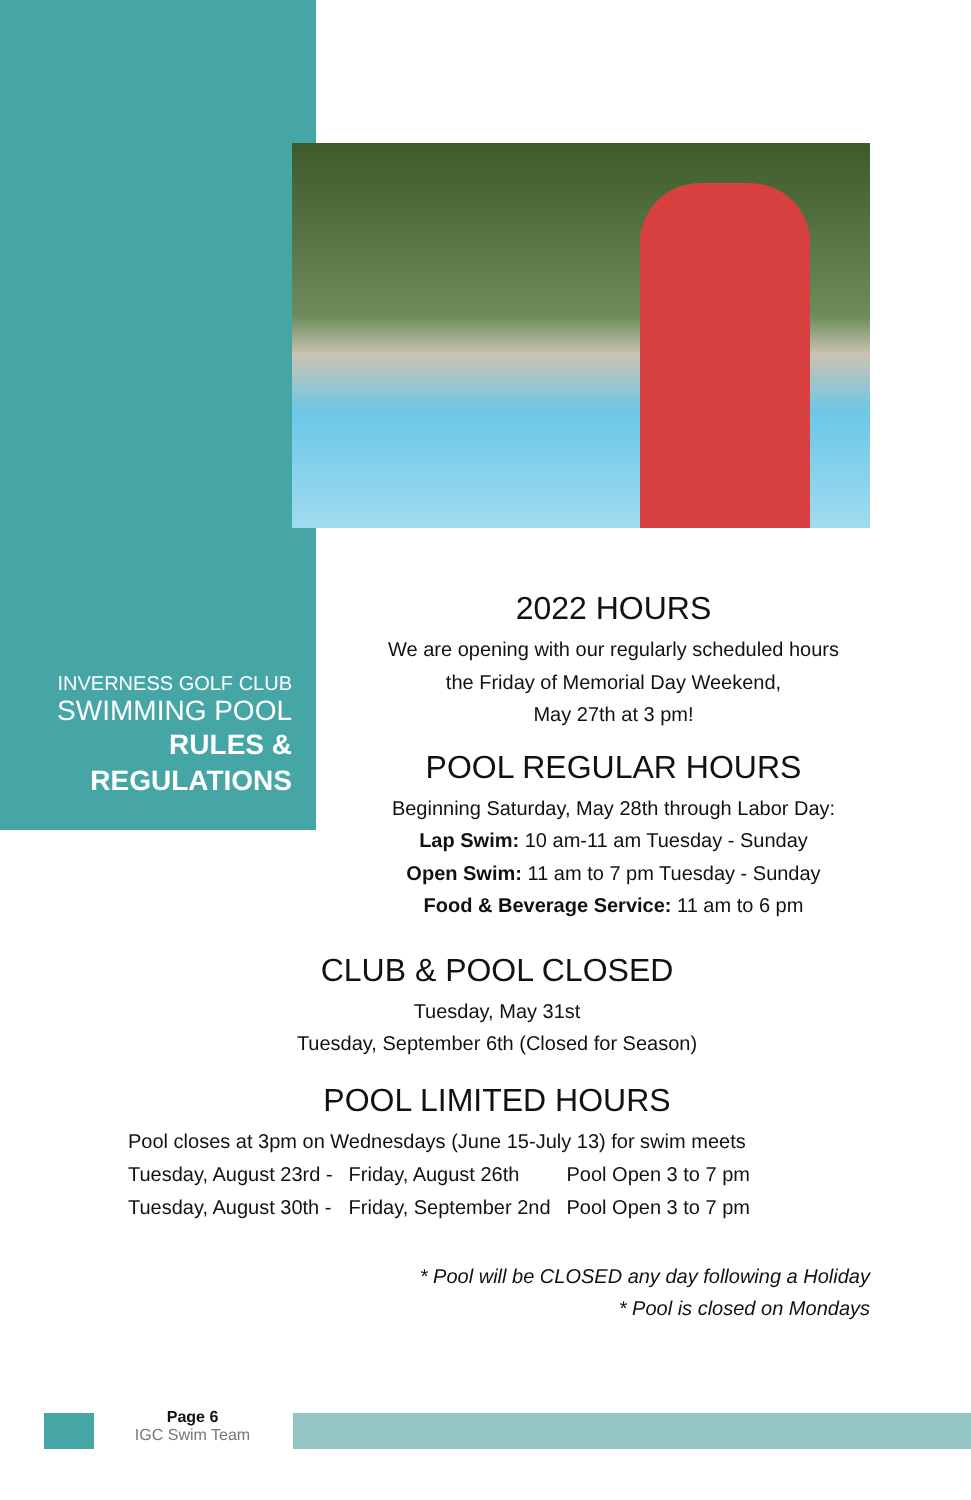INVERNESS GOLF CLUB
SWIMMING POOL
RULES &
REGULATIONS
2022 HOURS
We are opening with our regularly scheduled hours
the Friday of Memorial Day Weekend,
May 27th at 3 pm!
POOL REGULAR HOURS
Beginning Saturday, May 28th through Labor Day:
Lap Swim: 10 am-11 am Tuesday - Sunday
Open Swim: 11 am to 7 pm Tuesday - Sunday
Food & Beverage Service: 11 am to 6 pm
CLUB & POOL CLOSED
Tuesday, May 31st
Tuesday, September 6th (Closed for Season)
POOL LIMITED HOURS
| Pool closes at 3pm on Wednesdays (June 15-July 13) for swim meets | | |
| Tuesday, August 23rd - | Friday, August 26th | Pool Open 3 to 7 pm |
| Tuesday, August 30th - | Friday, September 2nd | Pool Open 3 to 7 pm |
* Pool will be CLOSED any day following a Holiday
* Pool is closed on Mondays
Page 6
IGC Swim Team